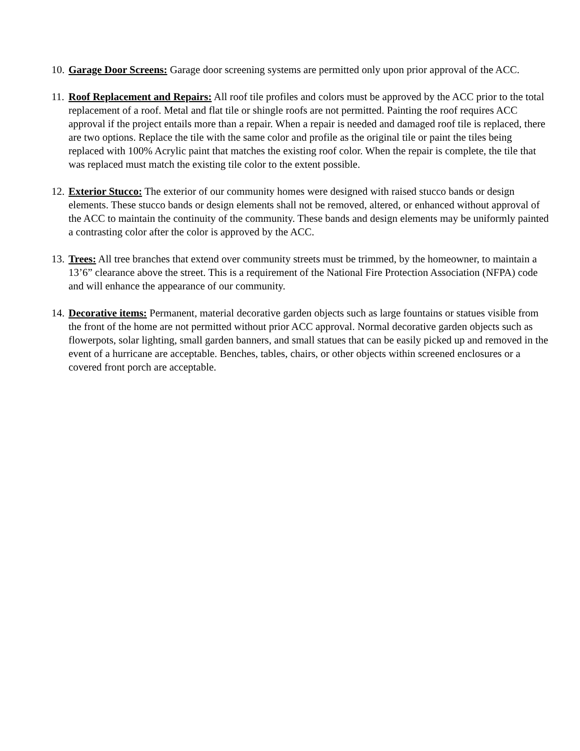10.
Garage Door Screens: Garage door screening systems are permitted only upon prior approval of the ACC.
11.
Roof Replacement and Repairs: All roof tile profiles and colors must be approved by the ACC prior to the total replacement of a roof. Metal and flat tile or shingle roofs are not permitted. Painting the roof requires ACC approval if the project entails more than a repair. When a repair is needed and damaged roof tile is replaced, there are two options. Replace the tile with the same color and profile as the original tile or paint the tiles being replaced with 100% Acrylic paint that matches the existing roof color. When the repair is complete, the tile that was replaced must match the existing tile color to the extent possible.
12.
Exterior Stucco: The exterior of our community homes were designed with raised stucco bands or design elements. These stucco bands or design elements shall not be removed, altered, or enhanced without approval of the ACC to maintain the continuity of the community. These bands and design elements may be uniformly painted a contrasting color after the color is approved by the ACC.
13.
Trees: All tree branches that extend over community streets must be trimmed, by the homeowner, to maintain a 13’6” clearance above the street. This is a requirement of the National Fire Protection Association (NFPA) code and will enhance the appearance of our community.
14.
Decorative items: Permanent, material decorative garden objects such as large fountains or statues visible from the front of the home are not permitted without prior ACC approval. Normal decorative garden objects such as flowerpots, solar lighting, small garden banners, and small statues that can be easily picked up and removed in the event of a hurricane are acceptable. Benches, tables, chairs, or other objects within screened enclosures or a covered front porch are acceptable.